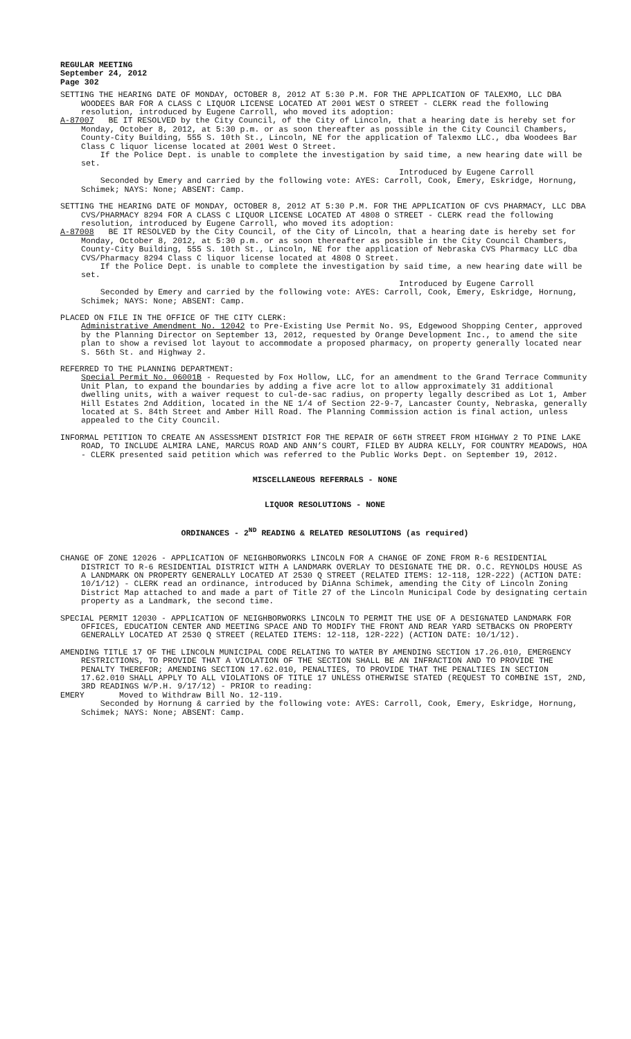REGULAR MEETING
September 24, 2012
Page 302
SETTING THE HEARING DATE OF MONDAY, OCTOBER 8, 2012 AT 5:30 P.M. FOR THE APPLICATION OF TALEXMO, LLC DBA WOODEES BAR FOR A CLASS C LIQUOR LICENSE LOCATED AT 2001 WEST O STREET - CLERK read the following resolution, introduced by Eugene Carroll, who moved its adoption:
A-87007 BE IT RESOLVED by the City Council, of the City of Lincoln, that a hearing date is hereby set for Monday, October 8, 2012, at 5:30 p.m. or as soon thereafter as possible in the City Council Chambers, County-City Building, 555 S. 10th St., Lincoln, NE for the application of Talexmo LLC., dba Woodees Bar Class C liquor license located at 2001 West O Street.
If the Police Dept. is unable to complete the investigation by said time, a new hearing date will be set.
Introduced by Eugene Carroll
Seconded by Emery and carried by the following vote: AYES: Carroll, Cook, Emery, Eskridge, Hornung, Schimek; NAYS: None; ABSENT: Camp.
SETTING THE HEARING DATE OF MONDAY, OCTOBER 8, 2012 AT 5:30 P.M. FOR THE APPLICATION OF CVS PHARMACY, LLC DBA CVS/PHARMACY 8294 FOR A CLASS C LIQUOR LICENSE LOCATED AT 4808 O STREET - CLERK read the following resolution, introduced by Eugene Carroll, who moved its adoption:
A-87008 BE IT RESOLVED by the City Council, of the City of Lincoln, that a hearing date is hereby set for Monday, October 8, 2012, at 5:30 p.m. or as soon thereafter as possible in the City Council Chambers, County-City Building, 555 S. 10th St., Lincoln, NE for the application of Nebraska CVS Pharmacy LLC dba CVS/Pharmacy 8294 Class C liquor license located at 4808 O Street.
If the Police Dept. is unable to complete the investigation by said time, a new hearing date will be set.
Introduced by Eugene Carroll
Seconded by Emery and carried by the following vote: AYES: Carroll, Cook, Emery, Eskridge, Hornung, Schimek; NAYS: None; ABSENT: Camp.
PLACED ON FILE IN THE OFFICE OF THE CITY CLERK:
Administrative Amendment No. 12042 to Pre-Existing Use Permit No. 9S, Edgewood Shopping Center, approved by the Planning Director on September 13, 2012, requested by Orange Development Inc., to amend the site plan to show a revised lot layout to accommodate a proposed pharmacy, on property generally located near S. 56th St. and Highway 2.
REFERRED TO THE PLANNING DEPARTMENT:
Special Permit No. 06001B - Requested by Fox Hollow, LLC, for an amendment to the Grand Terrace Community Unit Plan, to expand the boundaries by adding a five acre lot to allow approximately 31 additional dwelling units, with a waiver request to cul-de-sac radius, on property legally described as Lot 1, Amber Hill Estates 2nd Addition, located in the NE 1/4 of Section 22-9-7, Lancaster County, Nebraska, generally located at S. 84th Street and Amber Hill Road. The Planning Commission action is final action, unless appealed to the City Council.
INFORMAL PETITION TO CREATE AN ASSESSMENT DISTRICT FOR THE REPAIR OF 66TH STREET FROM HIGHWAY 2 TO PINE LAKE ROAD, TO INCLUDE ALMIRA LANE, MARCUS ROAD AND ANN’S COURT, FILED BY AUDRA KELLY, FOR COUNTRY MEADOWS, HOA - CLERK presented said petition which was referred to the Public Works Dept. on September 19, 2012.
MISCELLANEOUS REFERRALS - NONE
LIQUOR RESOLUTIONS - NONE
ORDINANCES - 2<sup>ND</sup> READING & RELATED RESOLUTIONS (as required)
CHANGE OF ZONE 12026 - APPLICATION OF NEIGHBORWORKS LINCOLN FOR A CHANGE OF ZONE FROM R-6 RESIDENTIAL DISTRICT TO R-6 RESIDENTIAL DISTRICT WITH A LANDMARK OVERLAY TO DESIGNATE THE DR. O.C. REYNOLDS HOUSE AS A LANDMARK ON PROPERTY GENERALLY LOCATED AT 2530 Q STREET (RELATED ITEMS: 12-118, 12R-222) (ACTION DATE: 10/1/12) - CLERK read an ordinance, introduced by DiAnna Schimek, amending the City of Lincoln Zoning District Map attached to and made a part of Title 27 of the Lincoln Municipal Code by designating certain property as a Landmark, the second time.
SPECIAL PERMIT 12030 - APPLICATION OF NEIGHBORWORKS LINCOLN TO PERMIT THE USE OF A DESIGNATED LANDMARK FOR OFFICES, EDUCATION CENTER AND MEETING SPACE AND TO MODIFY THE FRONT AND REAR YARD SETBACKS ON PROPERTY GENERALLY LOCATED AT 2530 Q STREET (RELATED ITEMS: 12-118, 12R-222) (ACTION DATE: 10/1/12).
AMENDING TITLE 17 OF THE LINCOLN MUNICIPAL CODE RELATING TO WATER BY AMENDING SECTION 17.26.010, EMERGENCY RESTRICTIONS, TO PROVIDE THAT A VIOLATION OF THE SECTION SHALL BE AN INFRACTION AND TO PROVIDE THE PENALTY THEREFOR; AMENDING SECTION 17.62.010, PENALTIES, TO PROVIDE THAT THE PENALTIES IN SECTION 17.62.010 SHALL APPLY TO ALL VIOLATIONS OF TITLE 17 UNLESS OTHERWISE STATED (REQUEST TO COMBINE 1ST, 2ND, 3RD READINGS W/P.H. 9/17/12) - PRIOR to reading:
EMERY Moved to Withdraw Bill No. 12-119.
Seconded by Hornung & carried by the following vote: AYES: Carroll, Cook, Emery, Eskridge, Hornung, Schimek; NAYS: None; ABSENT: Camp.